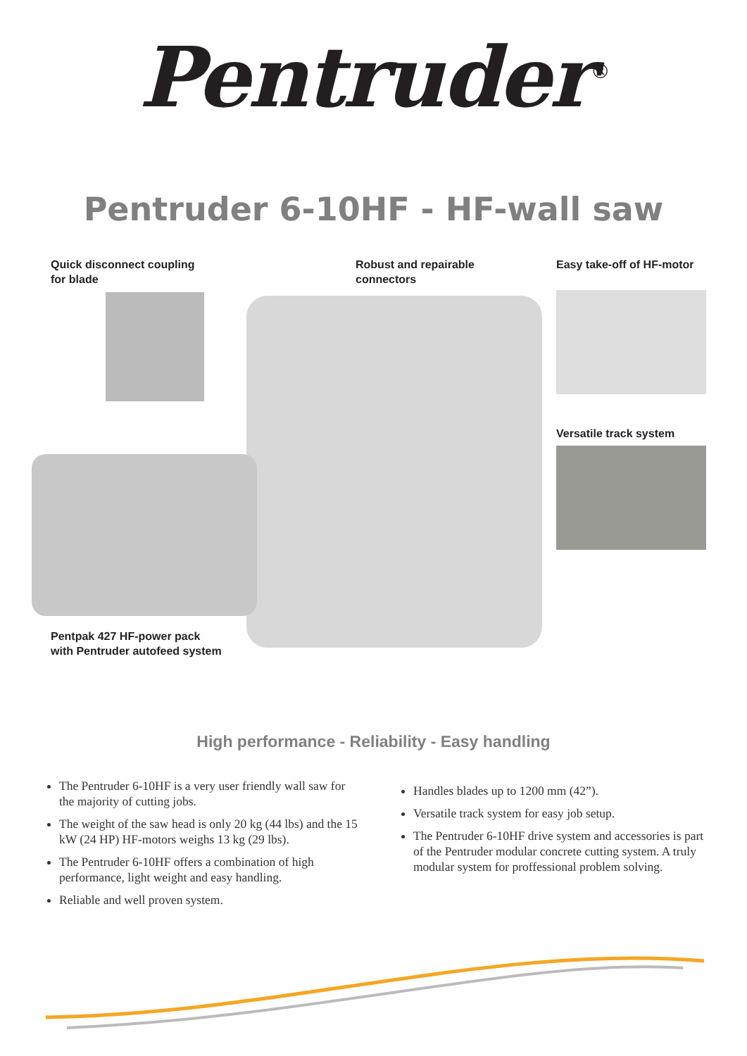Pentruder<sup>®</sup>
Pentruder 6-10HF - HF-wall saw
Quick disconnect coupling
for blade
Robust and repairable
connectors
Easy take-off of HF-motor
Versatile track system
Pentpak 427 HF-power pack
with Pentruder autofeed system
High performance - Reliability - Easy handling
The Pentruder 6-10HF is a very user friendly wall saw for the majority of cutting jobs.
The weight of the saw head is only 20 kg (44 lbs) and the 15 kW (24 HP) HF-motors weighs 13 kg (29 lbs).
The Pentruder 6-10HF offers a combination of high performance, light weight and easy handling.
Reliable and well proven system.
Handles blades up to 1200 mm (42”).
Versatile track system for easy job setup.
The Pentruder 6-10HF drive system and accessories is part of the Pentruder modular concrete cutting system. A truly modular system for proffessional problem solving.